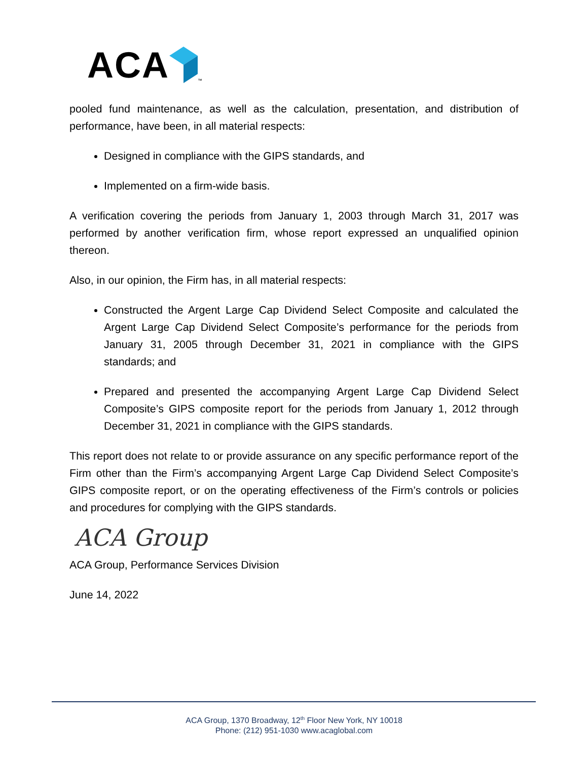ACA ™
pooled fund maintenance, as well as the calculation, presentation, and distribution of performance, have been, in all material respects:
Designed in compliance with the GIPS standards, and
Implemented on a firm-wide basis.
A verification covering the periods from January 1, 2003 through March 31, 2017 was performed by another verification firm, whose report expressed an unqualified opinion thereon.
Also, in our opinion, the Firm has, in all material respects:
Constructed the Argent Large Cap Dividend Select Composite and calculated the Argent Large Cap Dividend Select Composite’s performance for the periods from January 31, 2005 through December 31, 2021 in compliance with the GIPS standards; and
Prepared and presented the accompanying Argent Large Cap Dividend Select Composite’s GIPS composite report for the periods from January 1, 2012 through December 31, 2021 in compliance with the GIPS standards.
This report does not relate to or provide assurance on any specific performance report of the Firm other than the Firm’s accompanying Argent Large Cap Dividend Select Composite’s GIPS composite report, or on the operating effectiveness of the Firm’s controls or policies and procedures for complying with the GIPS standards.
ACA Group
ACA Group, Performance Services Division
June 14, 2022
ACA Group, 1370 Broadway, 12<sup>th</sup> Floor New York, NY 10018
Phone: (212) 951-1030 www.acaglobal.com